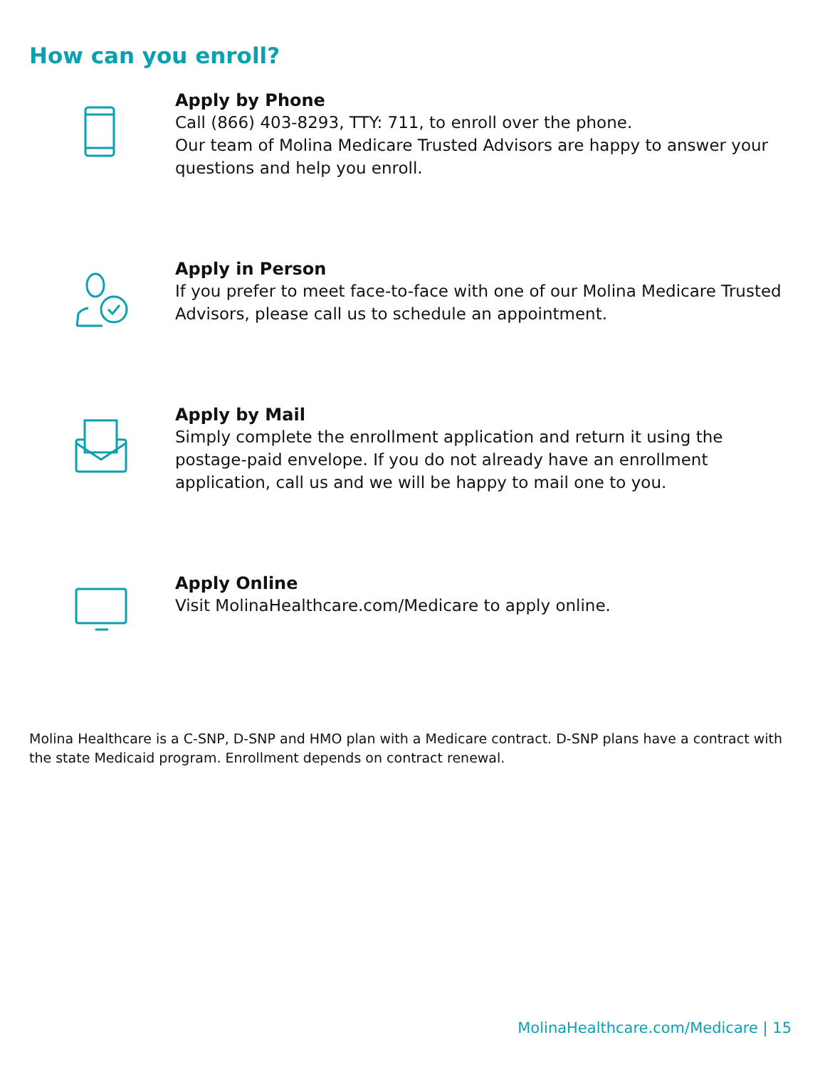How can you enroll?
Apply by Phone
Call (866) 403-8293, TTY: 711, to enroll over the phone.
Our team of Molina Medicare Trusted Advisors are happy to answer your questions and help you enroll.
Apply in Person
If you prefer to meet face-to-face with one of our Molina Medicare Trusted Advisors, please call us to schedule an appointment.
Apply by Mail
Simply complete the enrollment application and return it using the postage-paid envelope. If you do not already have an enrollment application, call us and we will be happy to mail one to you.
Apply Online
Visit MolinaHealthcare.com/Medicare to apply online.
Molina Healthcare is a C-SNP, D-SNP and HMO plan with a Medicare contract. D-SNP plans have a contract with the state Medicaid program. Enrollment depends on contract renewal.
MolinaHealthcare.com/Medicare | 15